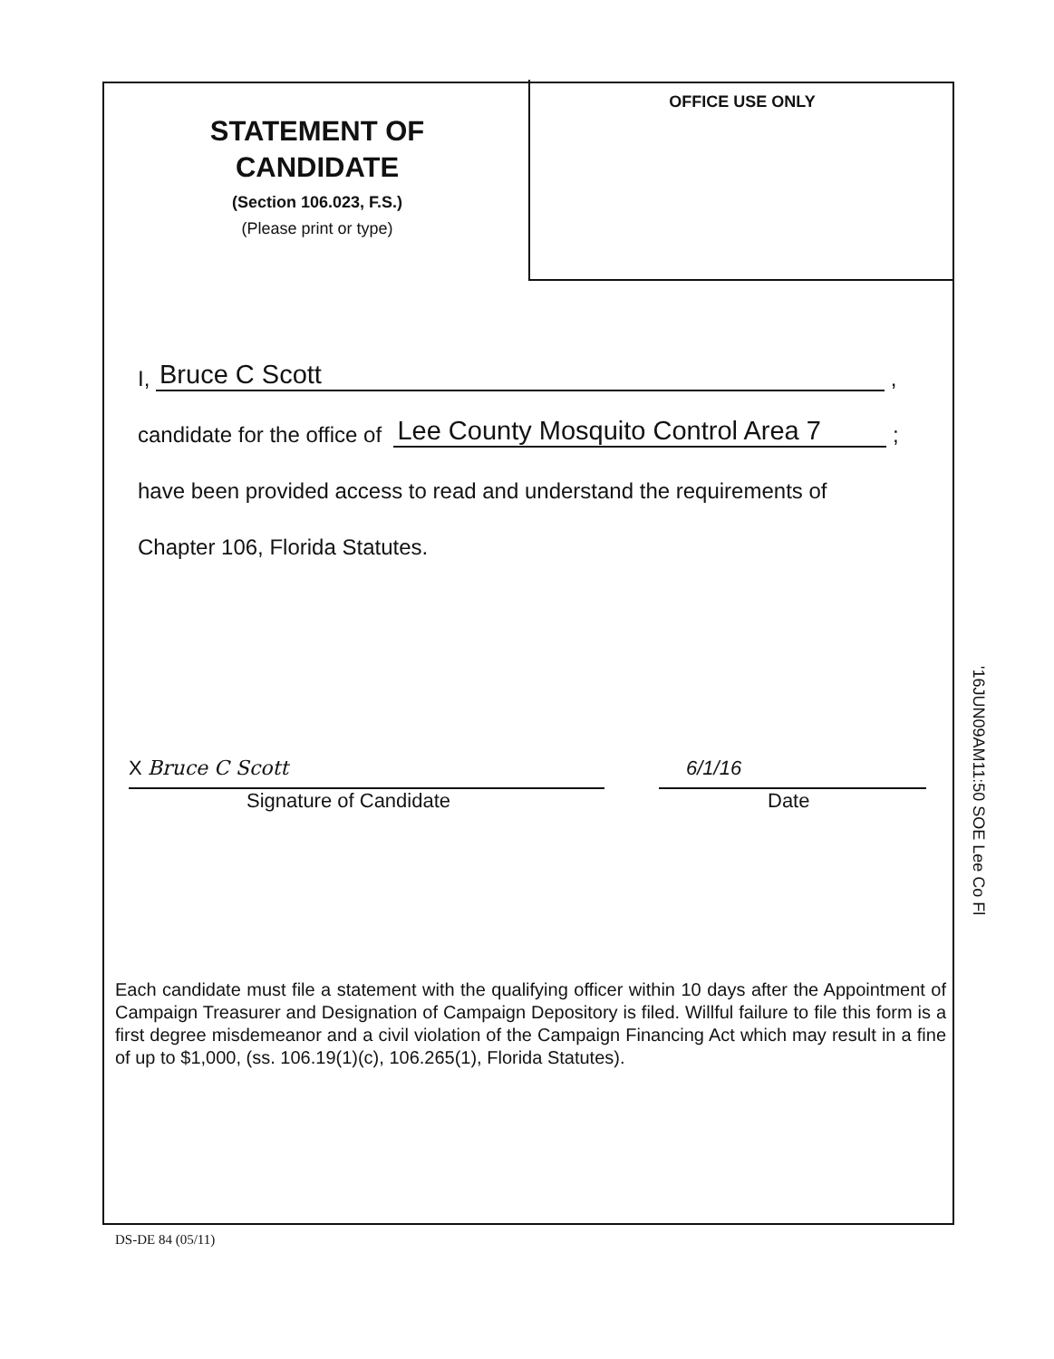OFFICE USE ONLY
STATEMENT OF CANDIDATE
(Section 106.023, F.S.)
(Please print or type)
I, Bruce C Scott ,
candidate for the office of Lee County Mosquito Control Area 7 ;
have been provided access to read and understand the requirements of
Chapter 106, Florida Statutes.
X Bruce C Scott
Signature of Candidate
6/1/16
Date
'16JUN09AM11:50 SOE Lee Co Fl
Each candidate must file a statement with the qualifying officer within 10 days after the Appointment of Campaign Treasurer and Designation of Campaign Depository is filed. Willful failure to file this form is a first degree misdemeanor and a civil violation of the Campaign Financing Act which may result in a fine of up to $1,000, (ss. 106.19(1)(c), 106.265(1), Florida Statutes).
DS-DE 84 (05/11)